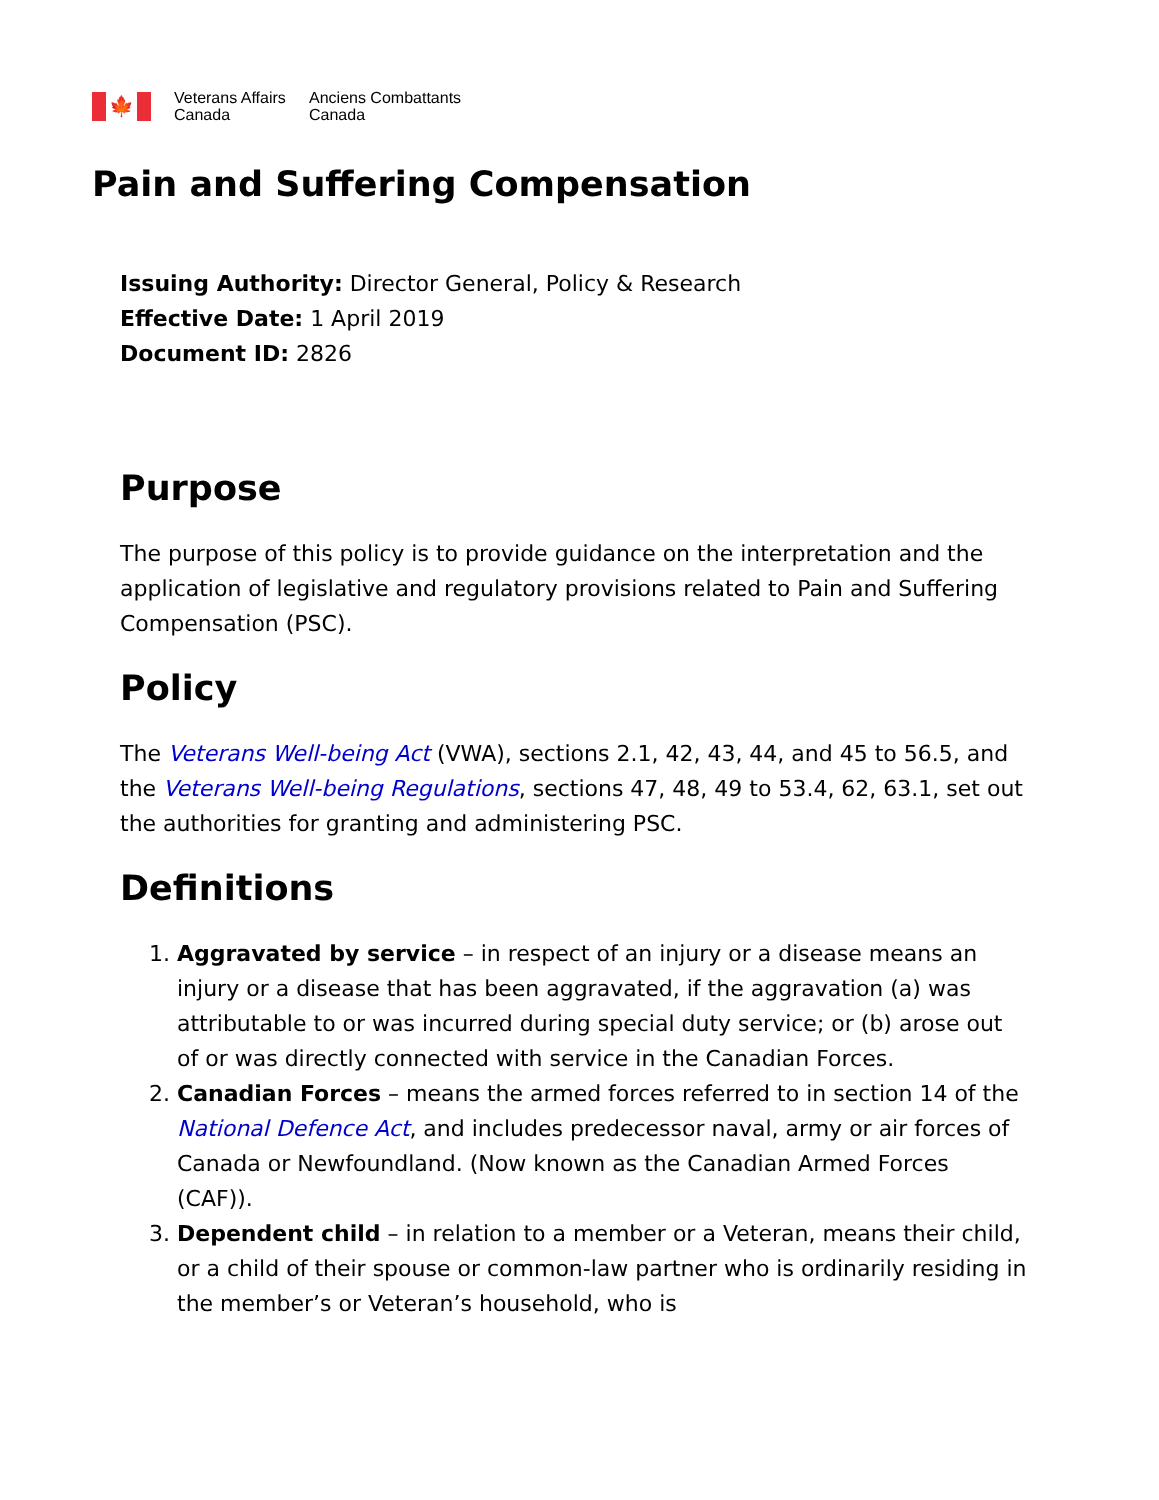🍁
Veterans Affairs
Canada
Anciens Combattants
Canada
Pain and Suffering Compensation
Issuing Authority: Director General, Policy & Research
Effective Date: 1 April 2019
Document ID: 2826
Purpose
The purpose of this policy is to provide guidance on the interpretation and the application of legislative and regulatory provisions related to Pain and Suffering Compensation (PSC).
Policy
The Veterans Well-being Act (VWA), sections 2.1, 42, 43, 44, and 45 to 56.5, and the Veterans Well-being Regulations, sections 47, 48, 49 to 53.4, 62, 63.1, set out the authorities for granting and administering PSC.
Definitions
1. Aggravated by service – in respect of an injury or a disease means an injury or a disease that has been aggravated, if the aggravation (a) was attributable to or was incurred during special duty service; or (b) arose out of or was directly connected with service in the Canadian Forces.
2. Canadian Forces – means the armed forces referred to in section 14 of the National Defence Act, and includes predecessor naval, army or air forces of Canada or Newfoundland. (Now known as the Canadian Armed Forces (CAF)).
3. Dependent child – in relation to a member or a Veteran, means their child, or a child of their spouse or common-law partner who is ordinarily residing in the member’s or Veteran’s household, who is